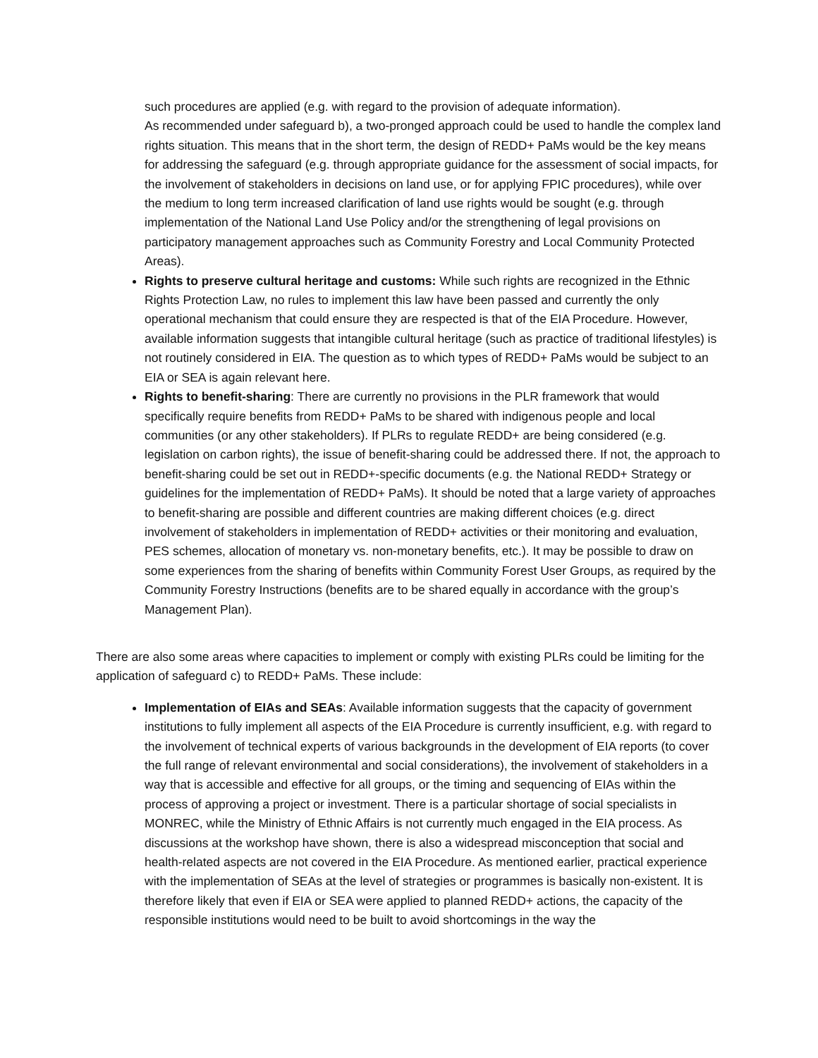such procedures are applied (e.g. with regard to the provision of adequate information).
As recommended under safeguard b), a two-pronged approach could be used to handle the complex land rights situation. This means that in the short term, the design of REDD+ PaMs would be the key means for addressing the safeguard (e.g. through appropriate guidance for the assessment of social impacts, for the involvement of stakeholders in decisions on land use, or for applying FPIC procedures), while over the medium to long term increased clarification of land use rights would be sought (e.g. through implementation of the National Land Use Policy and/or the strengthening of legal provisions on participatory management approaches such as Community Forestry and Local Community Protected Areas).
Rights to preserve cultural heritage and customs: While such rights are recognized in the Ethnic Rights Protection Law, no rules to implement this law have been passed and currently the only operational mechanism that could ensure they are respected is that of the EIA Procedure. However, available information suggests that intangible cultural heritage (such as practice of traditional lifestyles) is not routinely considered in EIA. The question as to which types of REDD+ PaMs would be subject to an EIA or SEA is again relevant here.
Rights to benefit-sharing: There are currently no provisions in the PLR framework that would specifically require benefits from REDD+ PaMs to be shared with indigenous people and local communities (or any other stakeholders). If PLRs to regulate REDD+ are being considered (e.g. legislation on carbon rights), the issue of benefit-sharing could be addressed there. If not, the approach to benefit-sharing could be set out in REDD+-specific documents (e.g. the National REDD+ Strategy or guidelines for the implementation of REDD+ PaMs). It should be noted that a large variety of approaches to benefit-sharing are possible and different countries are making different choices (e.g. direct involvement of stakeholders in implementation of REDD+ activities or their monitoring and evaluation, PES schemes, allocation of monetary vs. non-monetary benefits, etc.). It may be possible to draw on some experiences from the sharing of benefits within Community Forest User Groups, as required by the Community Forestry Instructions (benefits are to be shared equally in accordance with the group’s Management Plan).
There are also some areas where capacities to implement or comply with existing PLRs could be limiting for the application of safeguard c) to REDD+ PaMs. These include:
Implementation of EIAs and SEAs: Available information suggests that the capacity of government institutions to fully implement all aspects of the EIA Procedure is currently insufficient, e.g. with regard to the involvement of technical experts of various backgrounds in the development of EIA reports (to cover the full range of relevant environmental and social considerations), the involvement of stakeholders in a way that is accessible and effective for all groups, or the timing and sequencing of EIAs within the process of approving a project or investment. There is a particular shortage of social specialists in MONREC, while the Ministry of Ethnic Affairs is not currently much engaged in the EIA process. As discussions at the workshop have shown, there is also a widespread misconception that social and health-related aspects are not covered in the EIA Procedure. As mentioned earlier, practical experience with the implementation of SEAs at the level of strategies or programmes is basically non-existent. It is therefore likely that even if EIA or SEA were applied to planned REDD+ actions, the capacity of the responsible institutions would need to be built to avoid shortcomings in the way the